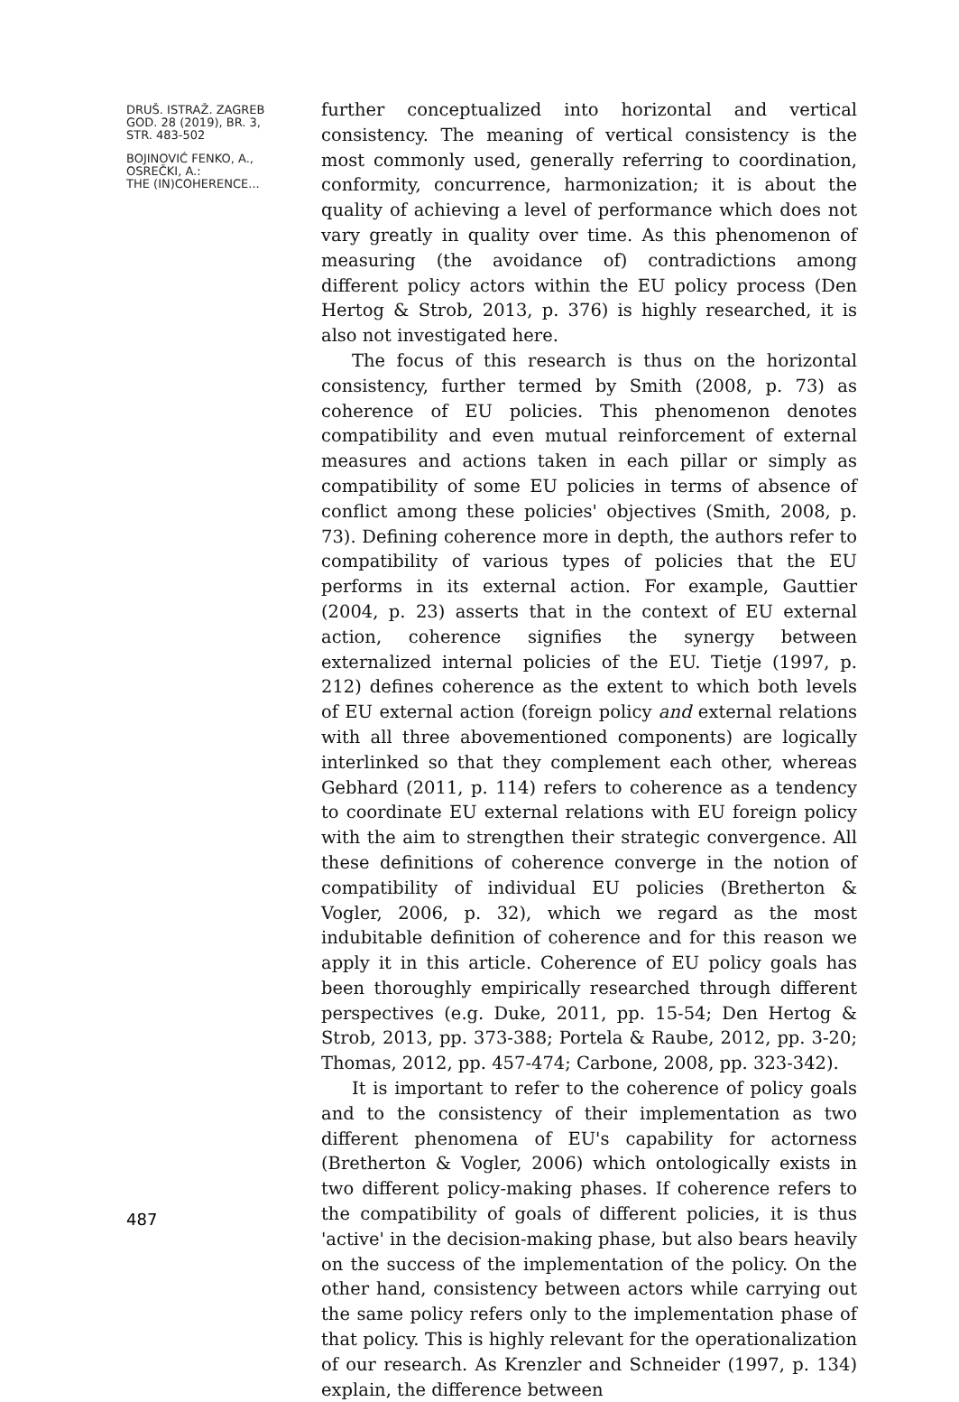DRUŠ. ISTRAŽ. ZAGREB
GOD. 28 (2019), BR. 3,
STR. 483-502
BOJINOVIĆ FENKO, A.,
OSREČKI, A.:
THE (IN)COHERENCE...
further conceptualized into horizontal and vertical consistency. The meaning of vertical consistency is the most commonly used, generally referring to coordination, conformity, concurrence, harmonization; it is about the quality of achieving a level of performance which does not vary greatly in quality over time. As this phenomenon of measuring (the avoidance of) contradictions among different policy actors within the EU policy process (Den Hertog & Strob, 2013, p. 376) is highly researched, it is also not investigated here.
The focus of this research is thus on the horizontal consistency, further termed by Smith (2008, p. 73) as coherence of EU policies. This phenomenon denotes compatibility and even mutual reinforcement of external measures and actions taken in each pillar or simply as compatibility of some EU policies in terms of absence of conflict among these policies' objectives (Smith, 2008, p. 73). Defining coherence more in depth, the authors refer to compatibility of various types of policies that the EU performs in its external action. For example, Gauttier (2004, p. 23) asserts that in the context of EU external action, coherence signifies the synergy between externalized internal policies of the EU. Tietje (1997, p. 212) defines coherence as the extent to which both levels of EU external action (foreign policy and external relations with all three abovementioned components) are logically interlinked so that they complement each other, whereas Gebhard (2011, p. 114) refers to coherence as a tendency to coordinate EU external relations with EU foreign policy with the aim to strengthen their strategic convergence. All these definitions of coherence converge in the notion of compatibility of individual EU policies (Bretherton & Vogler, 2006, p. 32), which we regard as the most indubitable definition of coherence and for this reason we apply it in this article. Coherence of EU policy goals has been thoroughly empirically researched through different perspectives (e.g. Duke, 2011, pp. 15-54; Den Hertog & Strob, 2013, pp. 373-388; Portela & Raube, 2012, pp. 3-20; Thomas, 2012, pp. 457-474; Carbone, 2008, pp. 323-342).
It is important to refer to the coherence of policy goals and to the consistency of their implementation as two different phenomena of EU's capability for actorness (Bretherton & Vogler, 2006) which ontologically exists in two different policy-making phases. If coherence refers to the compatibility of goals of different policies, it is thus 'active' in the decision-making phase, but also bears heavily on the success of the implementation of the policy. On the other hand, consistency between actors while carrying out the same policy refers only to the implementation phase of that policy. This is highly relevant for the operationalization of our research. As Krenzler and Schneider (1997, p. 134) explain, the difference between
487